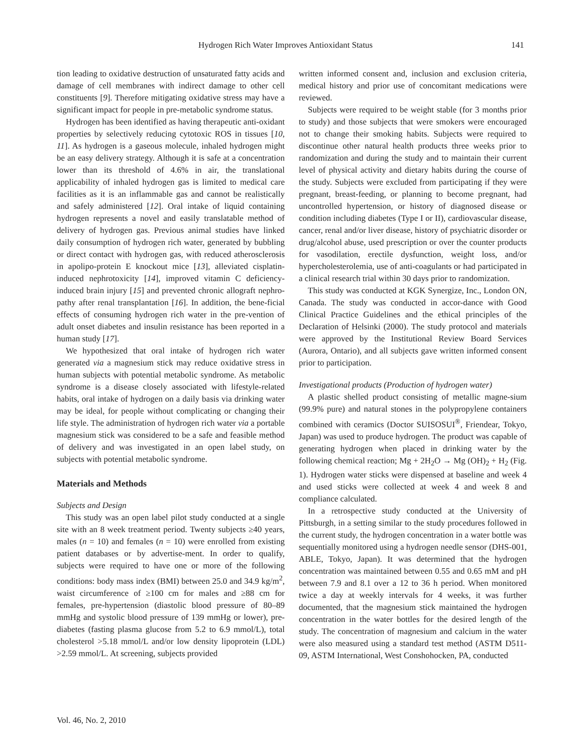Hydrogen Rich Water Improves Antioxidant Status 141
tion leading to oxidative destruction of unsaturated fatty acids and damage of cell membranes with indirect damage to other cell constituents [9]. Therefore mitigating oxidative stress may have a significant impact for people in pre-metabolic syndrome status.
Hydrogen has been identified as having therapeutic anti-oxidant properties by selectively reducing cytotoxic ROS in tissues [10, 11]. As hydrogen is a gaseous molecule, inhaled hydrogen might be an easy delivery strategy. Although it is safe at a concentration lower than its threshold of 4.6% in air, the translational applicability of inhaled hydrogen gas is limited to medical care facilities as it is an inflammable gas and cannot be realistically and safely administered [12]. Oral intake of liquid containing hydrogen represents a novel and easily translatable method of delivery of hydrogen gas. Previous animal studies have linked daily consumption of hydrogen rich water, generated by bubbling or direct contact with hydrogen gas, with reduced atherosclerosis in apolipo-protein E knockout mice [13], alleviated cisplatin-induced nephrotoxicity [14], improved vitamin C deficiency-induced brain injury [15] and prevented chronic allograft nephro-pathy after renal transplantation [16]. In addition, the bene-ficial effects of consuming hydrogen rich water in the pre-vention of adult onset diabetes and insulin resistance has been reported in a human study [17].
We hypothesized that oral intake of hydrogen rich water generated via a magnesium stick may reduce oxidative stress in human subjects with potential metabolic syndrome. As metabolic syndrome is a disease closely associated with lifestyle-related habits, oral intake of hydrogen on a daily basis via drinking water may be ideal, for people without complicating or changing their life style. The administration of hydrogen rich water via a portable magnesium stick was considered to be a safe and feasible method of delivery and was investigated in an open label study, on subjects with potential metabolic syndrome.
Materials and Methods
Subjects and Design
This study was an open label pilot study conducted at a single site with an 8 week treatment period. Twenty subjects ≥40 years, males (n = 10) and females (n = 10) were enrolled from existing patient databases or by advertise-ment. In order to qualify, subjects were required to have one or more of the following conditions: body mass index (BMI) between 25.0 and 34.9 kg/m<sup>2</sup>, waist circumference of ≥100 cm for males and ≥88 cm for females, pre-hypertension (diastolic blood pressure of 80–89 mmHg and systolic blood pressure of 139 mmHg or lower), pre-diabetes (fasting plasma glucose from 5.2 to 6.9 mmol/L), total cholesterol >5.18 mmol/L and/or low density lipoprotein (LDL) >2.59 mmol/L. At screening, subjects provided
written informed consent and, inclusion and exclusion criteria, medical history and prior use of concomitant medications were reviewed.
Subjects were required to be weight stable (for 3 months prior to study) and those subjects that were smokers were encouraged not to change their smoking habits. Subjects were required to discontinue other natural health products three weeks prior to randomization and during the study and to maintain their current level of physical activity and dietary habits during the course of the study. Subjects were excluded from participating if they were pregnant, breast-feeding, or planning to become pregnant, had uncontrolled hypertension, or history of diagnosed disease or condition including diabetes (Type I or II), cardiovascular disease, cancer, renal and/or liver disease, history of psychiatric disorder or drug/alcohol abuse, used prescription or over the counter products for vasodilation, erectile dysfunction, weight loss, and/or hypercholesterolemia, use of anti-coagulants or had participated in a clinical research trial within 30 days prior to randomization.
This study was conducted at KGK Synergize, Inc., London ON, Canada. The study was conducted in accor-dance with Good Clinical Practice Guidelines and the ethical principles of the Declaration of Helsinki (2000). The study protocol and materials were approved by the Institutional Review Board Services (Aurora, Ontario), and all subjects gave written informed consent prior to participation.
Investigational products (Production of hydrogen water)
A plastic shelled product consisting of metallic magne-sium (99.9% pure) and natural stones in the polypropylene containers combined with ceramics (Doctor SUISOSUI<sup>®</sup>, Friendear, Tokyo, Japan) was used to produce hydrogen. The product was capable of generating hydrogen when placed in drinking water by the following chemical reaction; Mg + 2H<sub>2</sub>O → Mg (OH)<sub>2</sub> + H<sub>2</sub> (Fig. 1). Hydrogen water sticks were dispensed at baseline and week 4 and used sticks were collected at week 4 and week 8 and compliance calculated.
In a retrospective study conducted at the University of Pittsburgh, in a setting similar to the study procedures followed in the current study, the hydrogen concentration in a water bottle was sequentially monitored using a hydrogen needle sensor (DHS-001, ABLE, Tokyo, Japan). It was determined that the hydrogen concentration was maintained between 0.55 and 0.65 mM and pH between 7.9 and 8.1 over a 12 to 36 h period. When monitored twice a day at weekly intervals for 4 weeks, it was further documented, that the magnesium stick maintained the hydrogen concentration in the water bottles for the desired length of the study. The concentration of magnesium and calcium in the water were also measured using a standard test method (ASTM D511-09, ASTM International, West Conshohocken, PA, conducted
Vol. 46, No. 2, 2010